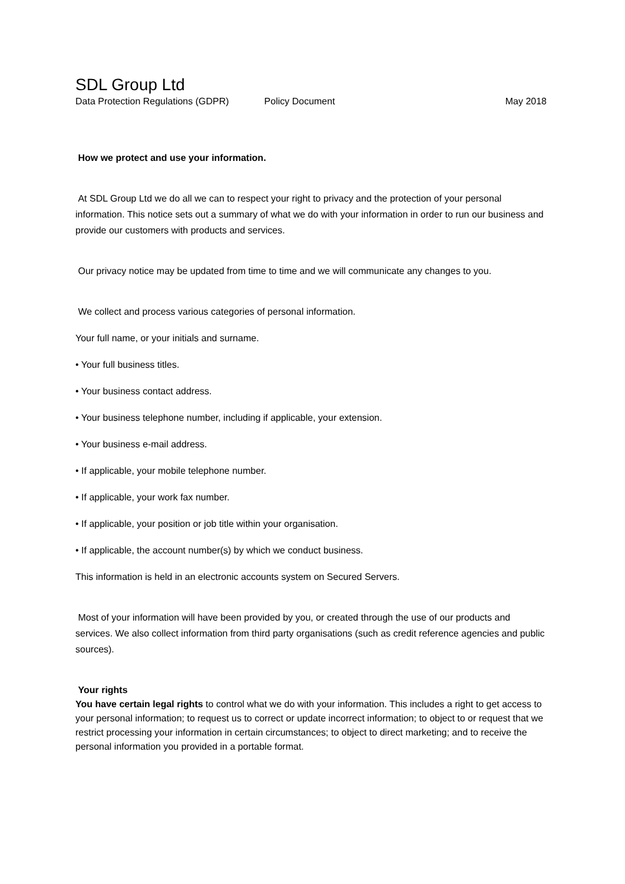SDL Group Ltd
Data Protection Regulations (GDPR) Policy Document May 2018
How we protect and use your information.
At SDL Group Ltd we do all we can to respect your right to privacy and the protection of your personal information. This notice sets out a summary of what we do with your information in order to run our business and provide our customers with products and services.
Our privacy notice may be updated from time to time and we will communicate any changes to you.
We collect and process various categories of personal information.
Your full name, or your initials and surname.
• Your full business titles.
• Your business contact address.
• Your business telephone number, including if applicable, your extension.
• Your business e-mail address.
• If applicable, your mobile telephone number.
• If applicable, your work fax number.
• If applicable, your position or job title within your organisation.
• If applicable, the account number(s) by which we conduct business.
This information is held in an electronic accounts system on Secured Servers.
Most of your information will have been provided by you, or created through the use of our products and services. We also collect information from third party organisations (such as credit reference agencies and public sources).
Your rights
You have certain legal rights to control what we do with your information. This includes a right to get access to your personal information; to request us to correct or update incorrect information; to object to or request that we restrict processing your information in certain circumstances; to object to direct marketing; and to receive the personal information you provided in a portable format.